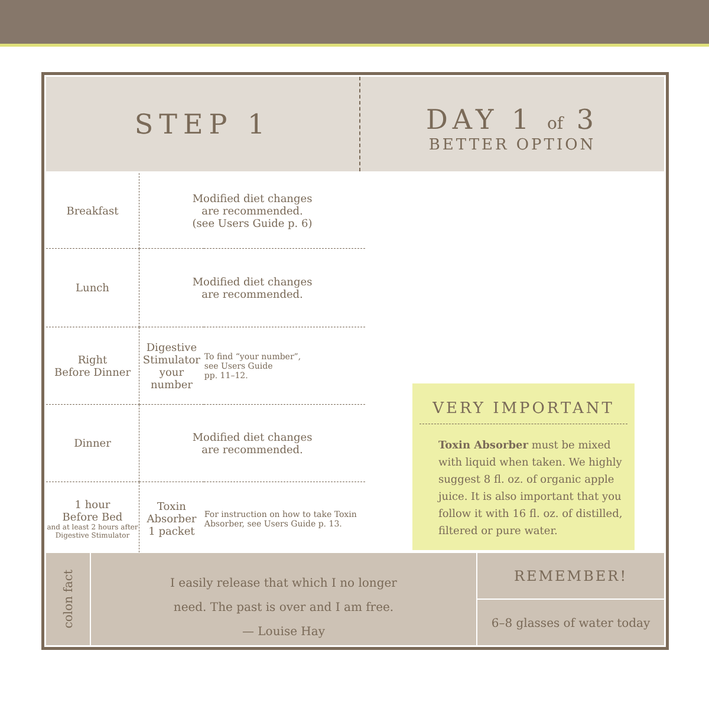STEP 1
DAY 1 of 3
BETTER OPTION
| Breakfast | Modified diet changes are recommended. (see Users Guide p. 6) | |
| Lunch | Modified diet changes are recommended. | |
| Right Before Dinner | Digestive Stimulator your number | To find “your number”, see Users Guide pp. 11–12. |
| Dinner | Modified diet changes are recommended. | |
| 1 hour Before Bed and at least 2 hours after Digestive Stimulator | Toxin Absorber 1 packet | For instruction on how to take Toxin Absorber, see Users Guide p. 13. |
VERY IMPORTANT
Toxin Absorber must be mixed with liquid when taken. We highly suggest 8 fl. oz. of organic apple juice. It is also important that you follow it with 16 fl. oz. of distilled, filtered or pure water.
colon fact
I easily release that which I no longer
need. The past is over and I am free.
— Louise Hay
REMEMBER!
6–8 glasses of water today